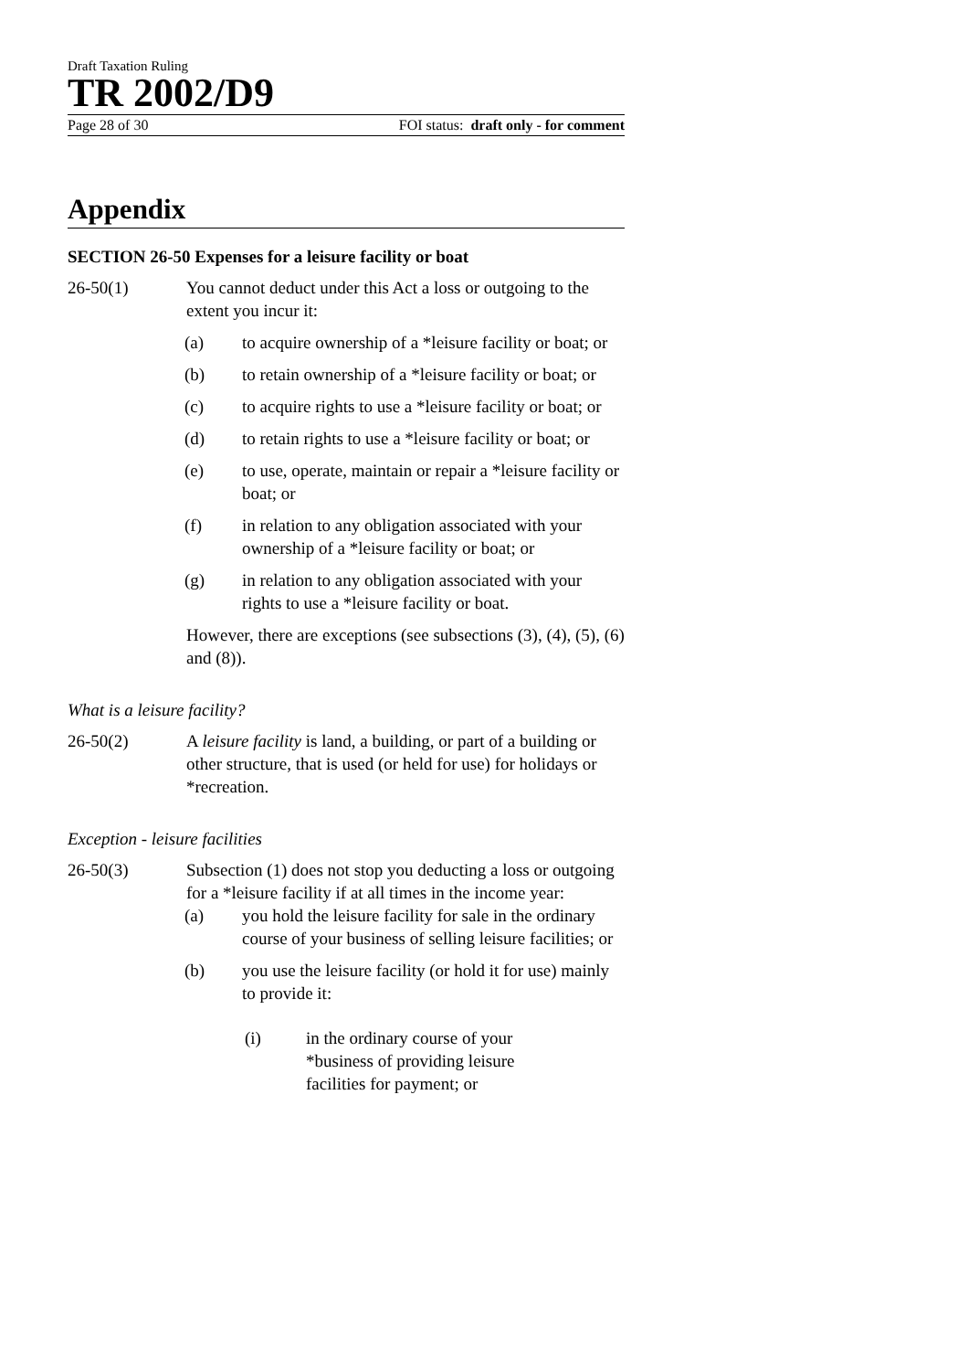Draft Taxation Ruling
TR 2002/D9
Page 28 of 30 FOI status: draft only - for comment
Appendix
SECTION 26-50 Expenses for a leisure facility or boat
26-50(1) You cannot deduct under this Act a loss or outgoing to the extent you incur it:
(a) to acquire ownership of a *leisure facility or boat; or
(b) to retain ownership of a *leisure facility or boat; or
(c) to acquire rights to use a *leisure facility or boat; or
(d) to retain rights to use a *leisure facility or boat; or
(e) to use, operate, maintain or repair a *leisure facility or boat; or
(f) in relation to any obligation associated with your ownership of a *leisure facility or boat; or
(g) in relation to any obligation associated with your rights to use a *leisure facility or boat.
However, there are exceptions (see subsections (3), (4), (5), (6) and (8)).
What is a leisure facility?
26-50(2) A leisure facility is land, a building, or part of a building or other structure, that is used (or held for use) for holidays or *recreation.
Exception - leisure facilities
26-50(3) Subsection (1) does not stop you deducting a loss or outgoing for a *leisure facility if at all times in the income year:
(a) you hold the leisure facility for sale in the ordinary course of your business of selling leisure facilities; or
(b) you use the leisure facility (or hold it for use) mainly to provide it:
(i) in the ordinary course of your
*business of providing leisure
facilities for payment; or